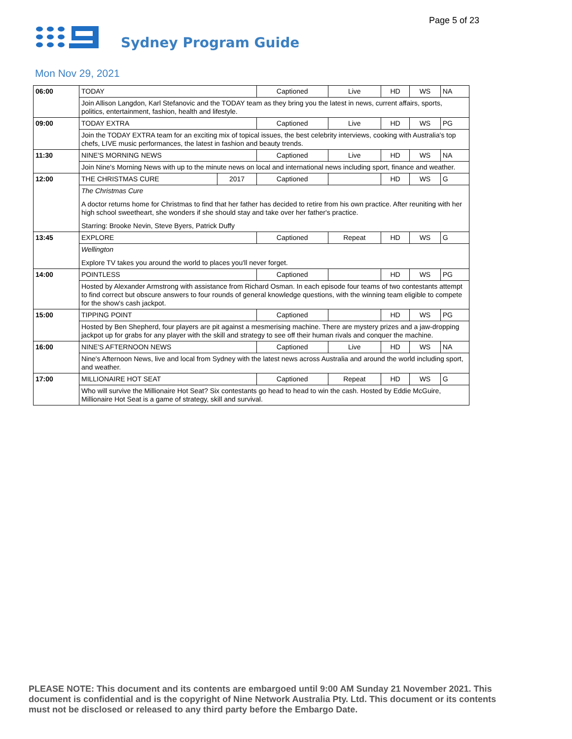Page 5 of 23
Sydney Program Guide
Mon Nov 29, 2021
| 06:00 | TODAY | | Captioned | Live | HD | WS | NA |
| | Join Allison Langdon, Karl Stefanovic and the TODAY team as they bring you the latest in news, current affairs, sports, politics, entertainment, fashion, health and lifestyle. | | | | | | |
| 09:00 | TODAY EXTRA | | Captioned | Live | HD | WS | PG |
| | Join the TODAY EXTRA team for an exciting mix of topical issues, the best celebrity interviews, cooking with Australia's top chefs, LIVE music performances, the latest in fashion and beauty trends. | | | | | | |
| 11:30 | NINE'S MORNING NEWS | | Captioned | Live | HD | WS | NA |
| | Join Nine's Morning News with up to the minute news on local and international news including sport, finance and weather. | | | | | | |
| 12:00 | THE CHRISTMAS CURE | 2017 | Captioned | | HD | WS | G |
| | The Christmas Cure A doctor returns home for Christmas to find that her father has decided to retire from his own practice. After reuniting with her high school sweetheart, she wonders if she should stay and take over her father's practice. Starring: Brooke Nevin, Steve Byers, Patrick Duffy | | | | | | |
| 13:45 | EXPLORE | | Captioned | Repeat | HD | WS | G |
| | Wellington Explore TV takes you around the world to places you'll never forget. | | | | | | |
| 14:00 | POINTLESS | | Captioned | | HD | WS | PG |
| | Hosted by Alexander Armstrong with assistance from Richard Osman. In each episode four teams of two contestants attempt to find correct but obscure answers to four rounds of general knowledge questions, with the winning team eligible to compete for the show's cash jackpot. | | | | | | |
| 15:00 | TIPPING POINT | | Captioned | | HD | WS | PG |
| | Hosted by Ben Shepherd, four players are pit against a mesmerising machine. There are mystery prizes and a jaw-dropping jackpot up for grabs for any player with the skill and strategy to see off their human rivals and conquer the machine. | | | | | | |
| 16:00 | NINE'S AFTERNOON NEWS | | Captioned | Live | HD | WS | NA |
| | Nine's Afternoon News, live and local from Sydney with the latest news across Australia and around the world including sport, and weather. | | | | | | |
| 17:00 | MILLIONAIRE HOT SEAT | | Captioned | Repeat | HD | WS | G |
| | Who will survive the Millionaire Hot Seat? Six contestants go head to head to win the cash. Hosted by Eddie McGuire, Millionaire Hot Seat is a game of strategy, skill and survival. | | | | | | |
PLEASE NOTE: This document and its contents are embargoed until 9:00 AM Sunday 21 November 2021. This document is confidential and is the copyright of Nine Network Australia Pty. Ltd. This document or its contents must not be disclosed or released to any third party before the Embargo Date.